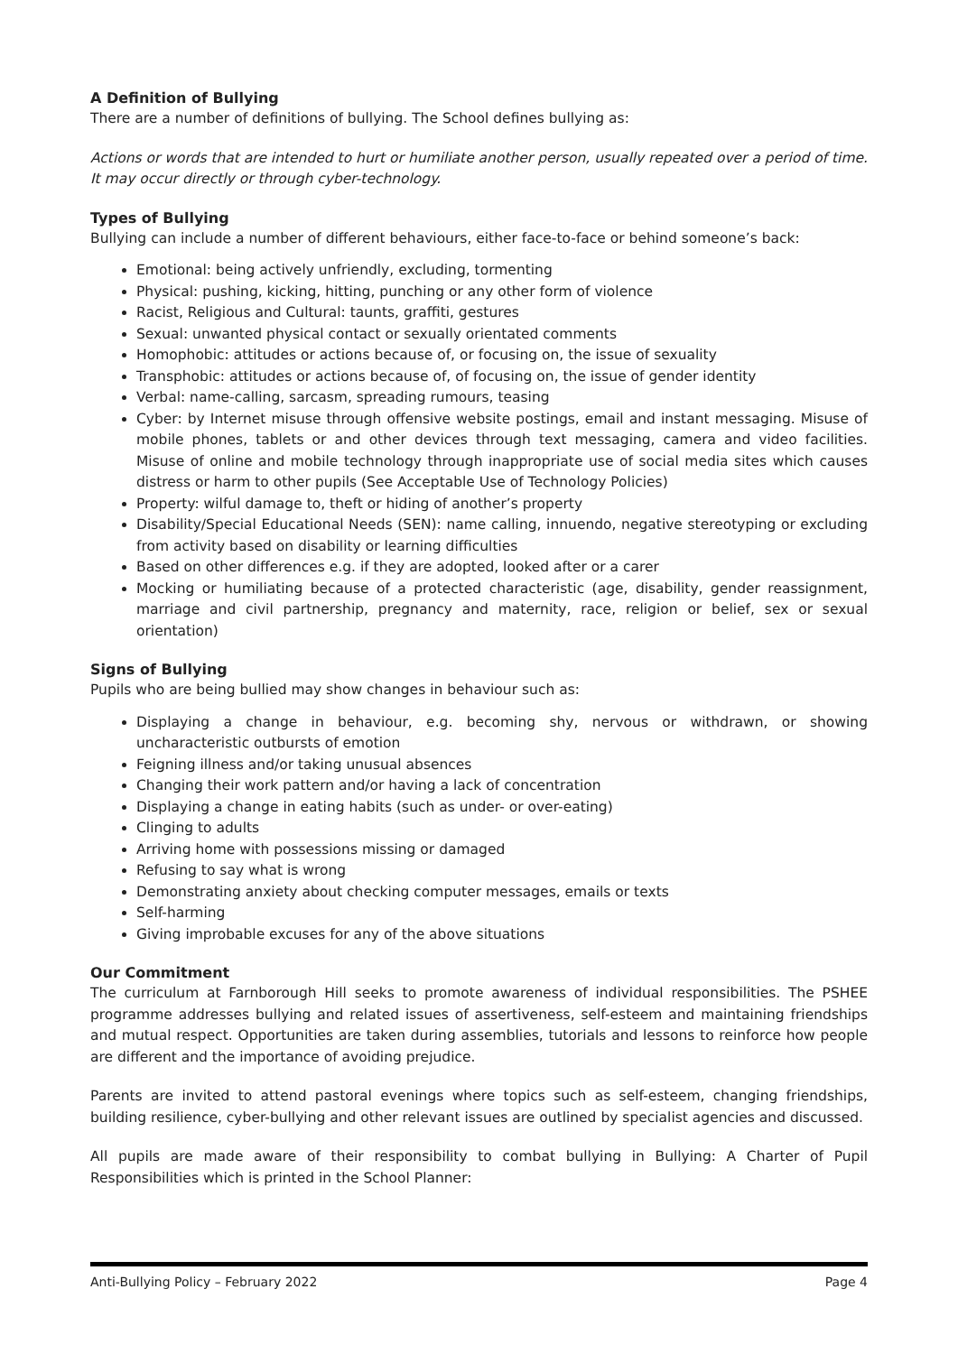A Definition of Bullying
There are a number of definitions of bullying. The School defines bullying as:
Actions or words that are intended to hurt or humiliate another person, usually repeated over a period of time. It may occur directly or through cyber-technology.
Types of Bullying
Bullying can include a number of different behaviours, either face-to-face or behind someone’s back:
Emotional: being actively unfriendly, excluding, tormenting
Physical: pushing, kicking, hitting, punching or any other form of violence
Racist, Religious and Cultural: taunts, graffiti, gestures
Sexual: unwanted physical contact or sexually orientated comments
Homophobic: attitudes or actions because of, or focusing on, the issue of sexuality
Transphobic: attitudes or actions because of, of focusing on, the issue of gender identity
Verbal: name-calling, sarcasm, spreading rumours, teasing
Cyber: by Internet misuse through offensive website postings, email and instant messaging. Misuse of mobile phones, tablets or and other devices through text messaging, camera and video facilities. Misuse of online and mobile technology through inappropriate use of social media sites which causes distress or harm to other pupils (See Acceptable Use of Technology Policies)
Property: wilful damage to, theft or hiding of another’s property
Disability/Special Educational Needs (SEN): name calling, innuendo, negative stereotyping or excluding from activity based on disability or learning difficulties
Based on other differences e.g. if they are adopted, looked after or a carer
Mocking or humiliating because of a protected characteristic (age, disability, gender reassignment, marriage and civil partnership, pregnancy and maternity, race, religion or belief, sex or sexual orientation)
Signs of Bullying
Pupils who are being bullied may show changes in behaviour such as:
Displaying a change in behaviour, e.g. becoming shy, nervous or withdrawn, or showing uncharacteristic outbursts of emotion
Feigning illness and/or taking unusual absences
Changing their work pattern and/or having a lack of concentration
Displaying a change in eating habits (such as under- or over-eating)
Clinging to adults
Arriving home with possessions missing or damaged
Refusing to say what is wrong
Demonstrating anxiety about checking computer messages, emails or texts
Self-harming
Giving improbable excuses for any of the above situations
Our Commitment
The curriculum at Farnborough Hill seeks to promote awareness of individual responsibilities. The PSHEE programme addresses bullying and related issues of assertiveness, self-esteem and maintaining friendships and mutual respect. Opportunities are taken during assemblies, tutorials and lessons to reinforce how people are different and the importance of avoiding prejudice.
Parents are invited to attend pastoral evenings where topics such as self-esteem, changing friendships, building resilience, cyber-bullying and other relevant issues are outlined by specialist agencies and discussed.
All pupils are made aware of their responsibility to combat bullying in Bullying: A Charter of Pupil Responsibilities which is printed in the School Planner:
Anti-Bullying Policy – February 2022 Page 4